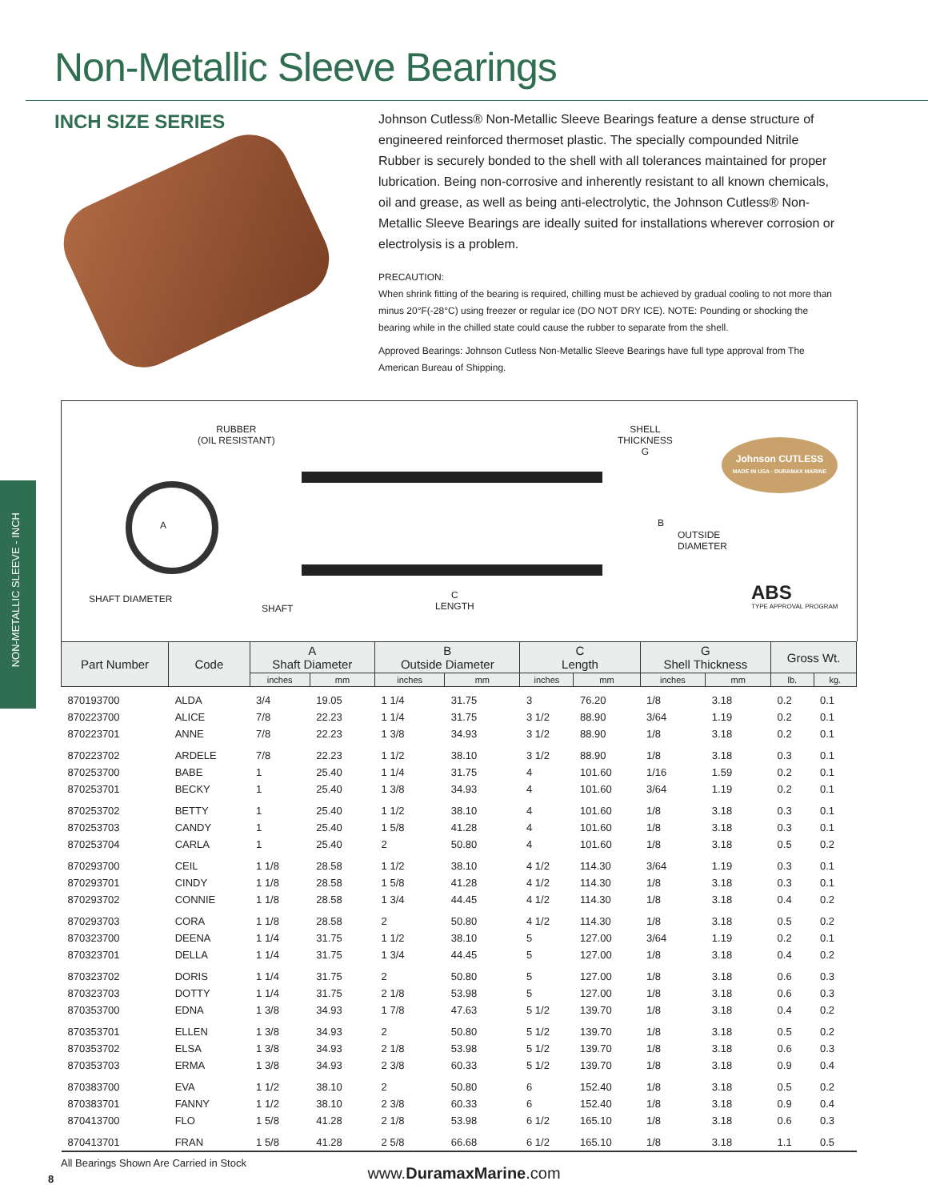Non-Metallic Sleeve Bearings
NON-METALLIC SLEEVE - INCH
INCH SIZE SERIES
Johnson Cutless® Non-Metallic Sleeve Bearings feature a dense structure of engineered reinforced thermoset plastic. The specially compounded Nitrile Rubber is securely bonded to the shell with all tolerances maintained for proper lubrication. Being non-corrosive and inherently resistant to all known chemicals, oil and grease, as well as being anti-electrolytic, the Johnson Cutless® Non-Metallic Sleeve Bearings are ideally suited for installations wherever corrosion or electrolysis is a problem.
PRECAUTION:
When shrink fitting of the bearing is required, chilling must be achieved by gradual cooling to not more than minus 20°F(-28°C) using freezer or regular ice (DO NOT DRY ICE). NOTE: Pounding or shocking the bearing while in the chilled state could cause the rubber to separate from the shell.
Approved Bearings: Johnson Cutless Non-Metallic Sleeve Bearings have full type approval from The American Bureau of Shipping.
RUBBER
(OIL RESISTANT)
SHELL
THICKNESS
G
Johnson CUTLESS
MADE IN USA · DURAMAX MARINE
A B
OUTSIDE
DIAMETER
ABS
TYPE APPROVAL PROGRAM
SHAFT DIAMETER
SHAFT
C
LENGTH
| Part Number | Code | A Shaft Diameter | | B Outside Diameter | | C Length | | G Shell Thickness | | Gross Wt. | |
| --- | --- | --- | --- | --- | --- | --- | --- | --- | --- | --- | --- |
| | | inches | mm | inches | mm | inches | mm | inches | mm | lb. | kg. |
| 870193700 | ALDA | 3/4 | 19.05 | 1 1/4 | 31.75 | 3 | 76.20 | 1/8 | 3.18 | 0.2 | 0.1 |
| 870223700 | ALICE | 7/8 | 22.23 | 1 1/4 | 31.75 | 3 1/2 | 88.90 | 3/64 | 1.19 | 0.2 | 0.1 |
| 870223701 | ANNE | 7/8 | 22.23 | 1 3/8 | 34.93 | 3 1/2 | 88.90 | 1/8 | 3.18 | 0.2 | 0.1 |
| 870223702 | ARDELE | 7/8 | 22.23 | 1 1/2 | 38.10 | 3 1/2 | 88.90 | 1/8 | 3.18 | 0.3 | 0.1 |
| 870253700 | BABE | 1 | 25.40 | 1 1/4 | 31.75 | 4 | 101.60 | 1/16 | 1.59 | 0.2 | 0.1 |
| 870253701 | BECKY | 1 | 25.40 | 1 3/8 | 34.93 | 4 | 101.60 | 3/64 | 1.19 | 0.2 | 0.1 |
| 870253702 | BETTY | 1 | 25.40 | 1 1/2 | 38.10 | 4 | 101.60 | 1/8 | 3.18 | 0.3 | 0.1 |
| 870253703 | CANDY | 1 | 25.40 | 1 5/8 | 41.28 | 4 | 101.60 | 1/8 | 3.18 | 0.3 | 0.1 |
| 870253704 | CARLA | 1 | 25.40 | 2 | 50.80 | 4 | 101.60 | 1/8 | 3.18 | 0.5 | 0.2 |
| 870293700 | CEIL | 1 1/8 | 28.58 | 1 1/2 | 38.10 | 4 1/2 | 114.30 | 3/64 | 1.19 | 0.3 | 0.1 |
| 870293701 | CINDY | 1 1/8 | 28.58 | 1 5/8 | 41.28 | 4 1/2 | 114.30 | 1/8 | 3.18 | 0.3 | 0.1 |
| 870293702 | CONNIE | 1 1/8 | 28.58 | 1 3/4 | 44.45 | 4 1/2 | 114.30 | 1/8 | 3.18 | 0.4 | 0.2 |
| 870293703 | CORA | 1 1/8 | 28.58 | 2 | 50.80 | 4 1/2 | 114.30 | 1/8 | 3.18 | 0.5 | 0.2 |
| 870323700 | DEENA | 1 1/4 | 31.75 | 1 1/2 | 38.10 | 5 | 127.00 | 3/64 | 1.19 | 0.2 | 0.1 |
| 870323701 | DELLA | 1 1/4 | 31.75 | 1 3/4 | 44.45 | 5 | 127.00 | 1/8 | 3.18 | 0.4 | 0.2 |
| 870323702 | DORIS | 1 1/4 | 31.75 | 2 | 50.80 | 5 | 127.00 | 1/8 | 3.18 | 0.6 | 0.3 |
| 870323703 | DOTTY | 1 1/4 | 31.75 | 2 1/8 | 53.98 | 5 | 127.00 | 1/8 | 3.18 | 0.6 | 0.3 |
| 870353700 | EDNA | 1 3/8 | 34.93 | 1 7/8 | 47.63 | 5 1/2 | 139.70 | 1/8 | 3.18 | 0.4 | 0.2 |
| 870353701 | ELLEN | 1 3/8 | 34.93 | 2 | 50.80 | 5 1/2 | 139.70 | 1/8 | 3.18 | 0.5 | 0.2 |
| 870353702 | ELSA | 1 3/8 | 34.93 | 2 1/8 | 53.98 | 5 1/2 | 139.70 | 1/8 | 3.18 | 0.6 | 0.3 |
| 870353703 | ERMA | 1 3/8 | 34.93 | 2 3/8 | 60.33 | 5 1/2 | 139.70 | 1/8 | 3.18 | 0.9 | 0.4 |
| 870383700 | EVA | 1 1/2 | 38.10 | 2 | 50.80 | 6 | 152.40 | 1/8 | 3.18 | 0.5 | 0.2 |
| 870383701 | FANNY | 1 1/2 | 38.10 | 2 3/8 | 60.33 | 6 | 152.40 | 1/8 | 3.18 | 0.9 | 0.4 |
| 870413700 | FLO | 1 5/8 | 41.28 | 2 1/8 | 53.98 | 6 1/2 | 165.10 | 1/8 | 3.18 | 0.6 | 0.3 |
| 870413701 | FRAN | 1 5/8 | 41.28 | 2 5/8 | 66.68 | 6 1/2 | 165.10 | 1/8 | 3.18 | 1.1 | 0.5 |
All Bearings Shown Are Carried in Stock
www.DuramaxMarine.com
8